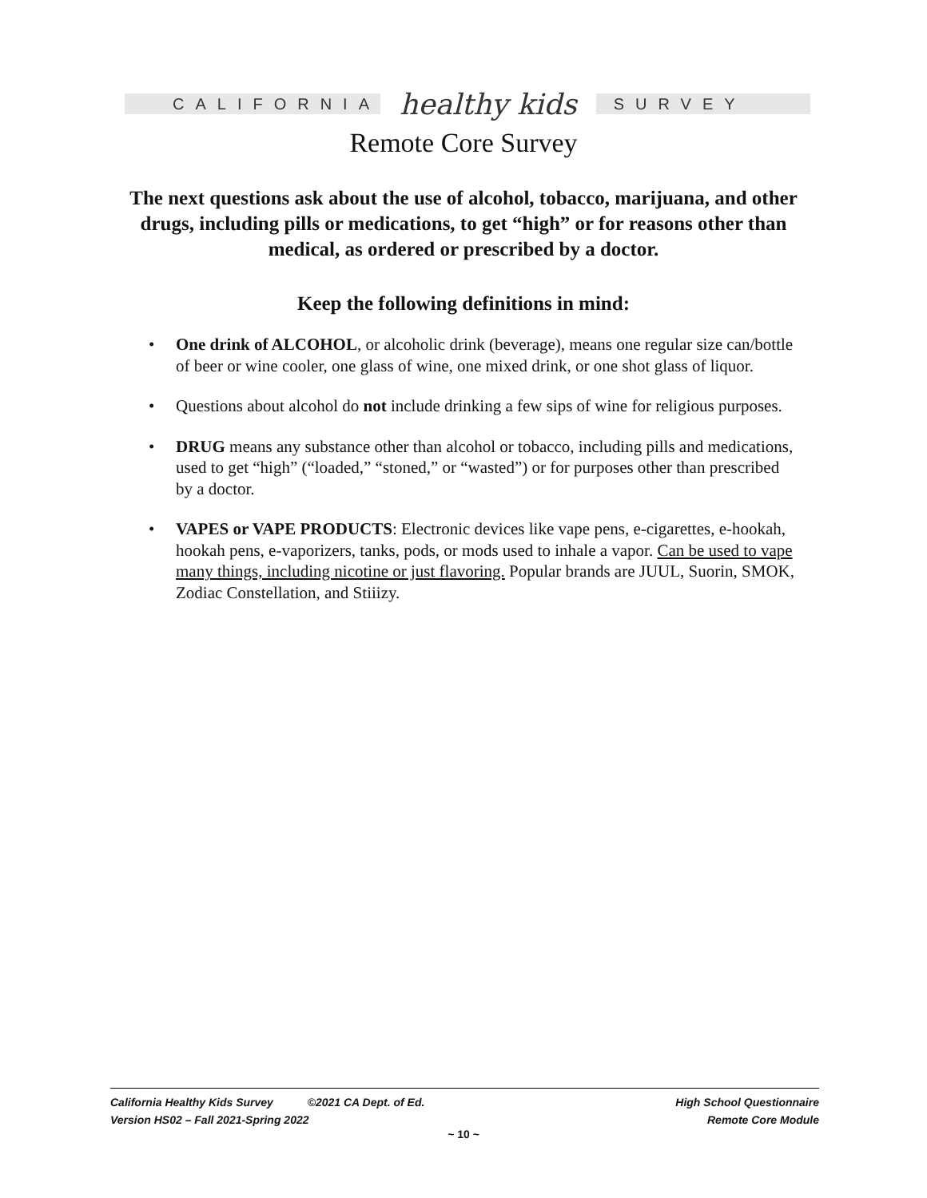CALIFORNIA
healthy kids
SURVEY
Remote Core Survey
The next questions ask about the use of alcohol, tobacco, marijuana, and other drugs, including pills or medications, to get “high” or for reasons other than medical, as ordered or prescribed by a doctor.
Keep the following definitions in mind:
• One drink of ALCOHOL, or alcoholic drink (beverage), means one regular size can/bottle of beer or wine cooler, one glass of wine, one mixed drink, or one shot glass of liquor.
• Questions about alcohol do not include drinking a few sips of wine for religious purposes.
• DRUG means any substance other than alcohol or tobacco, including pills and medications, used to get “high” (“loaded,” “stoned,” or “wasted”) or for purposes other than prescribed by a doctor.
• VAPES or VAPE PRODUCTS: Electronic devices like vape pens, e-cigarettes, e-hookah, hookah pens, e-vaporizers, tanks, pods, or mods used to inhale a vapor. Can be used to vape many things, including nicotine or just flavoring. Popular brands are JUUL, Suorin, SMOK, Zodiac Constellation, and Stiiizy.
California Healthy Kids Survey ©2021 CA Dept. of Ed.
Version HS02 – Fall 2021-Spring 2022
High School Questionnaire
Remote Core Module
~ 10 ~